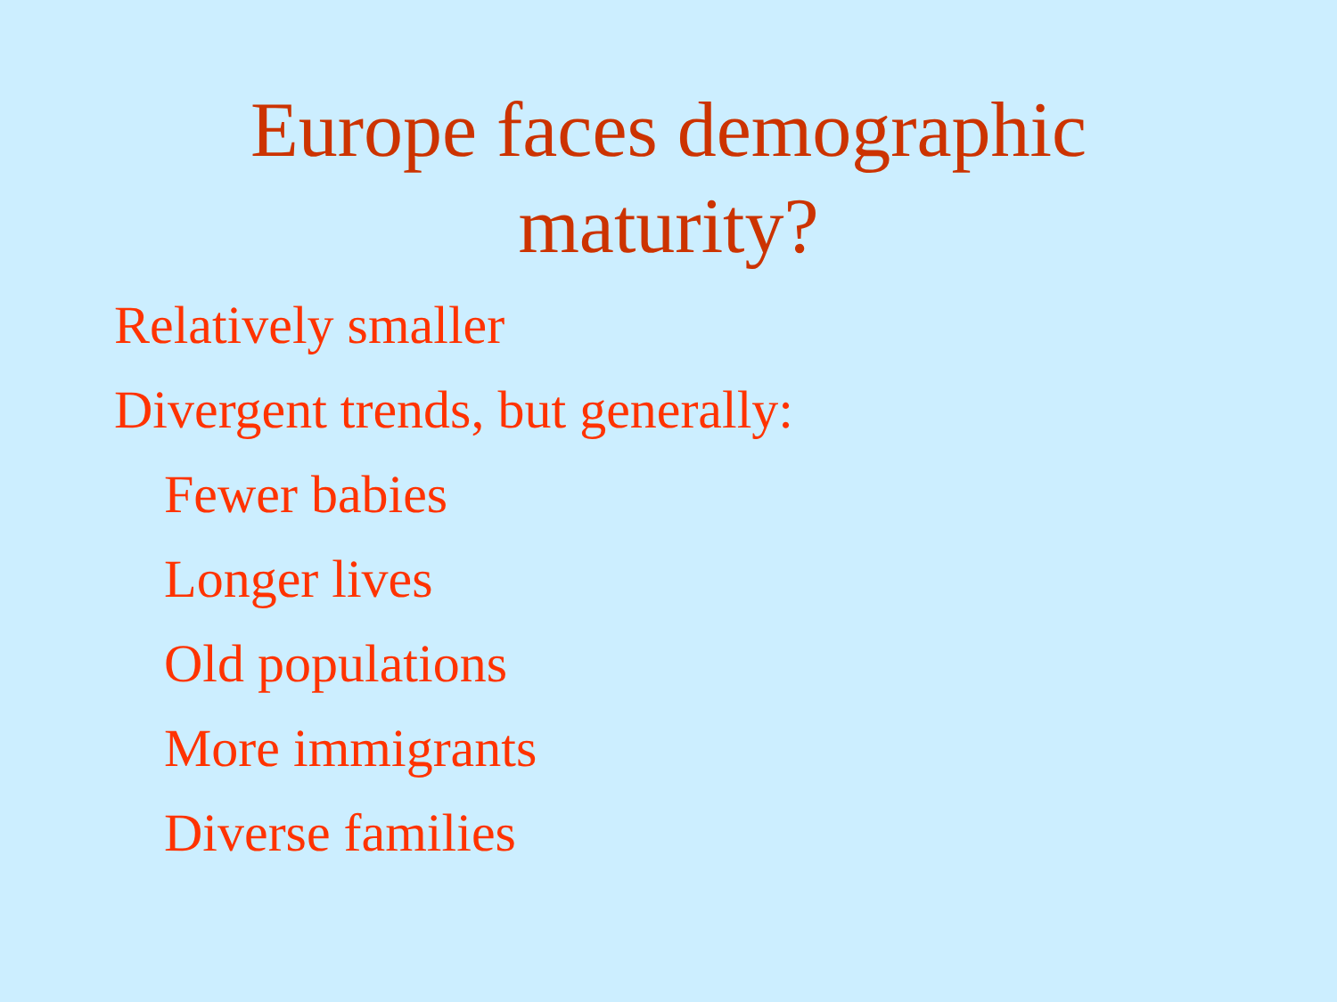Europe faces demographic
maturity?
Relatively smaller
Divergent trends, but generally:
Fewer babies
Longer lives
Old populations
More immigrants
Diverse families